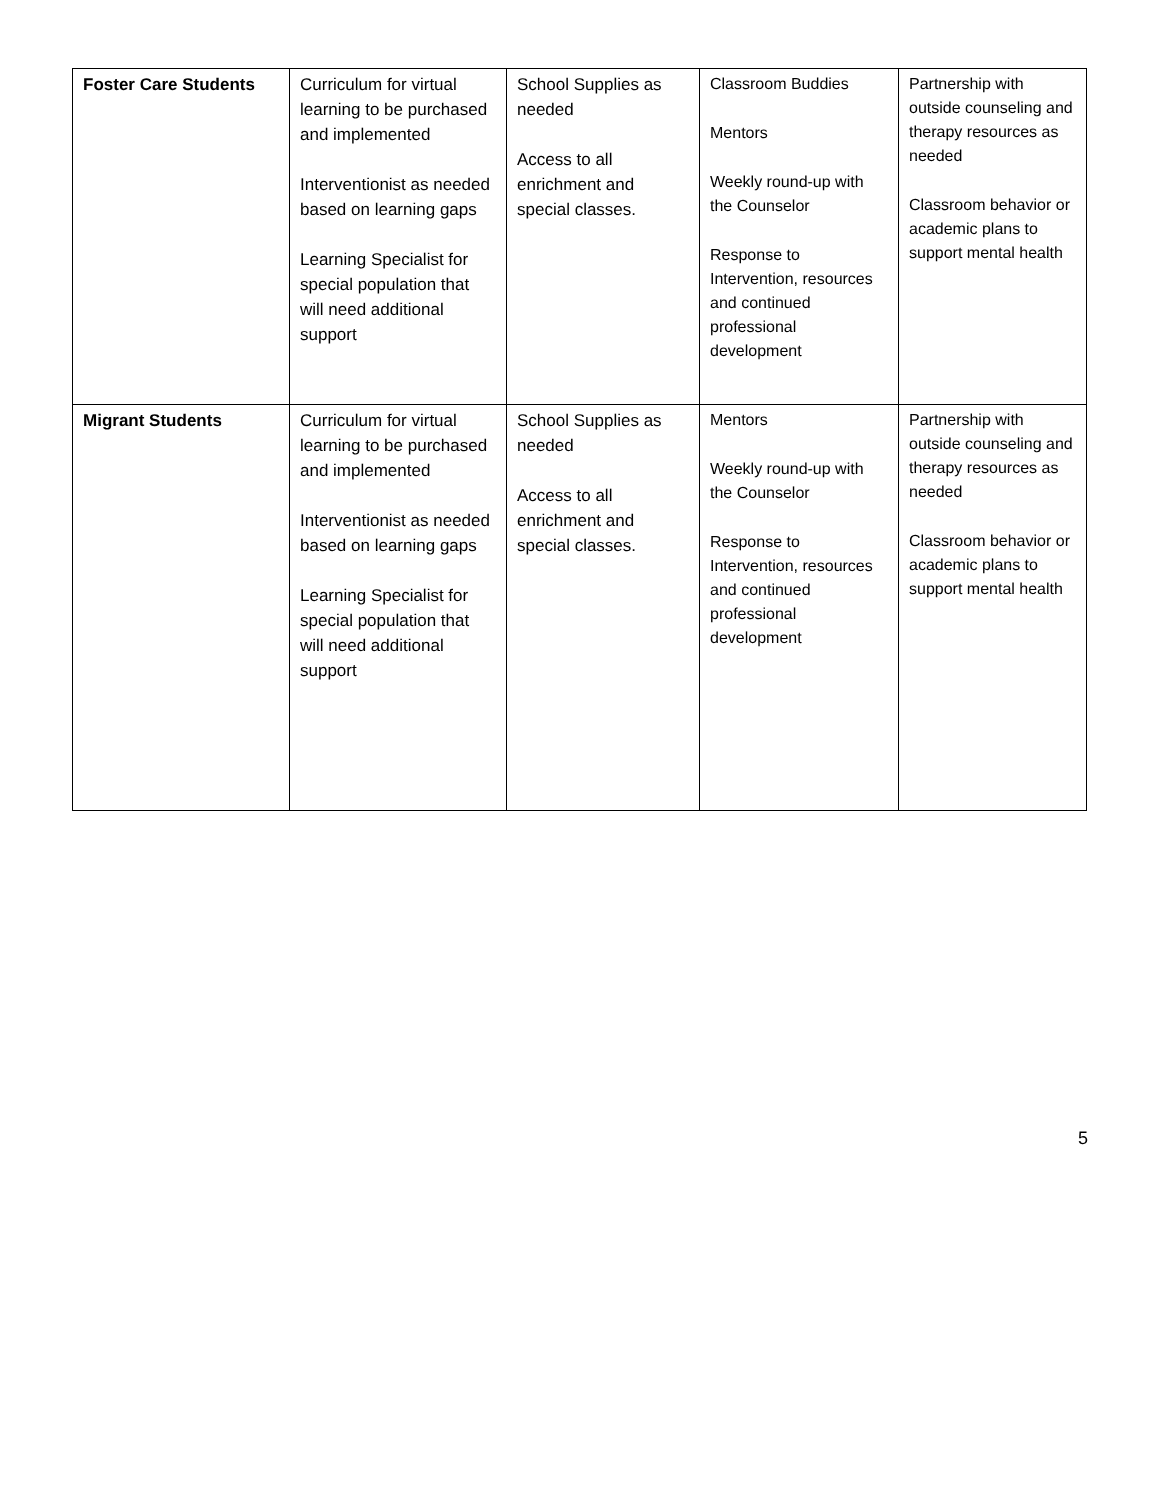| Foster Care Students | Curriculum for virtual learning to be purchased and implemented Interventionist as needed based on learning gaps Learning Specialist for special population that will need additional support | School Supplies as needed Access to all enrichment and special classes. | Classroom Buddies Mentors Weekly round-up with the Counselor Response to Intervention, resources and continued professional development | Partnership with outside counseling and therapy resources as needed Classroom behavior or academic plans to support mental health |
| Migrant Students | Curriculum for virtual learning to be purchased and implemented Interventionist as needed based on learning gaps Learning Specialist for special population that will need additional support | School Supplies as needed Access to all enrichment and special classes. | Mentors Weekly round-up with the Counselor Response to Intervention, resources and continued professional development | Partnership with outside counseling and therapy resources as needed Classroom behavior or academic plans to support mental health |
5